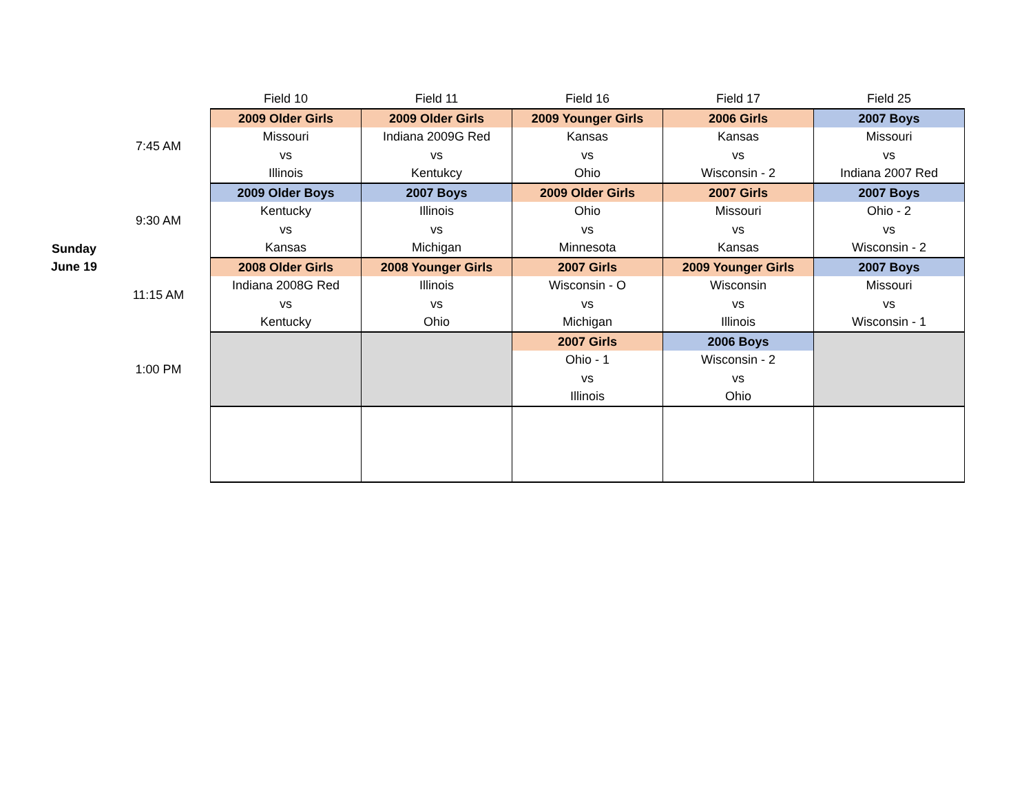| | | Field 10 | Field 11 | Field 16 | Field 17 | Field 25 |
| Sunday June 19 | 7:45 AM | 2009 Older Girls | 2009 Older Girls | 2009 Younger Girls | 2006 Girls | 2007 Boys |
| | | Missouri | Indiana 2009G Red | Kansas | Kansas | Missouri |
| | | vs | vs | vs | vs | vs |
| | | Illinois | Kentukcy | Ohio | Wisconsin - 2 | Indiana 2007 Red |
| | 9:30 AM | 2009 Older Boys | 2007 Boys | 2009 Older Girls | 2007 Girls | 2007 Boys |
| | | Kentucky | Illinois | Ohio | Missouri | Ohio - 2 |
| | | vs | vs | vs | vs | vs |
| | | Kansas | Michigan | Minnesota | Kansas | Wisconsin - 2 |
| | 11:15 AM | 2008 Older Girls | 2008 Younger Girls | 2007 Girls | 2009 Younger Girls | 2007 Boys |
| | | Indiana 2008G Red | Illinois | Wisconsin - O | Wisconsin | Missouri |
| | | vs | vs | vs | vs | vs |
| | | Kentucky | Ohio | Michigan | Illinois | Wisconsin - 1 |
| | 1:00 PM | | | 2007 Girls | 2006 Boys | |
| | | | | Ohio - 1 | Wisconsin - 2 | |
| | | | | vs | vs | |
| | | | | Illinois | Ohio | |